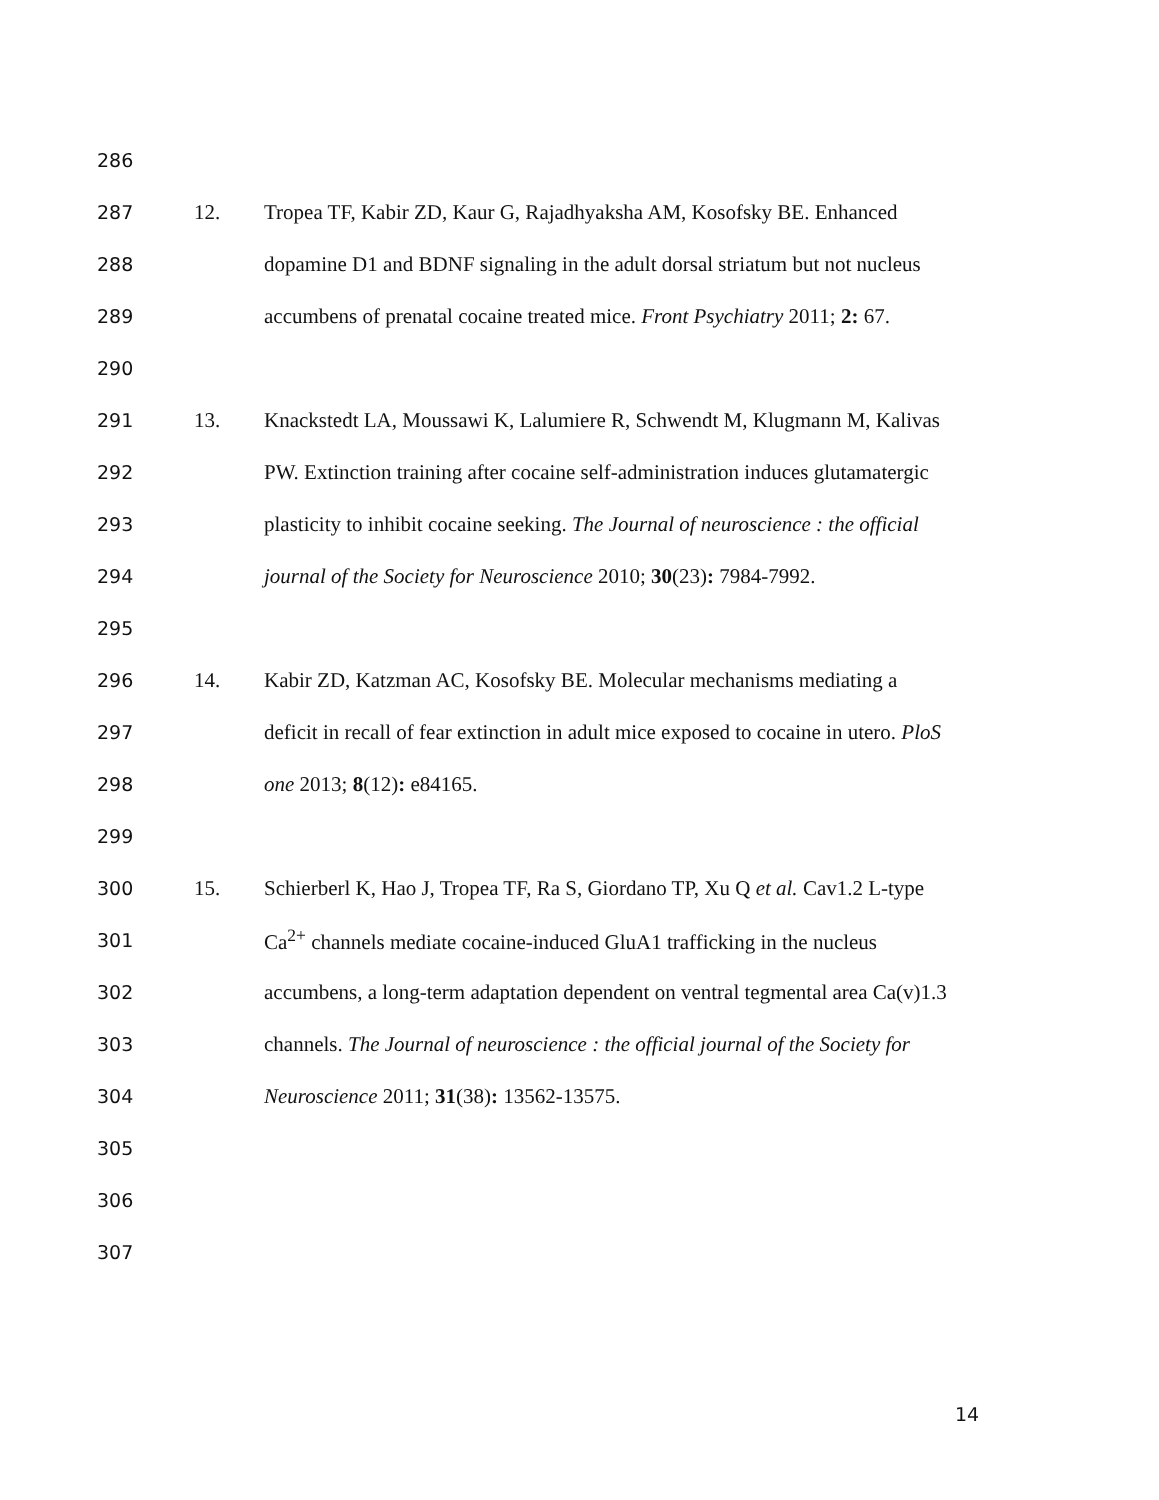286
287 12. Tropea TF, Kabir ZD, Kaur G, Rajadhyaksha AM, Kosofsky BE. Enhanced
288 dopamine D1 and BDNF signaling in the adult dorsal striatum but not nucleus
289 accumbens of prenatal cocaine treated mice. Front Psychiatry 2011; 2: 67.
290
291 13. Knackstedt LA, Moussawi K, Lalumiere R, Schwendt M, Klugmann M, Kalivas
292 PW. Extinction training after cocaine self-administration induces glutamatergic
293 plasticity to inhibit cocaine seeking. The Journal of neuroscience : the official
294 journal of the Society for Neuroscience 2010; 30(23): 7984-7992.
295
296 14. Kabir ZD, Katzman AC, Kosofsky BE. Molecular mechanisms mediating a
297 deficit in recall of fear extinction in adult mice exposed to cocaine in utero. PloS
298 one 2013; 8(12): e84165.
299
300 15. Schierberl K, Hao J, Tropea TF, Ra S, Giordano TP, Xu Q et al. Cav1.2 L-type
301 Ca<sup>2+</sup> channels mediate cocaine-induced GluA1 trafficking in the nucleus
302 accumbens, a long-term adaptation dependent on ventral tegmental area Ca(v)1.3
303 channels. The Journal of neuroscience : the official journal of the Society for
304 Neuroscience 2011; 31(38): 13562-13575.
305
306
307
14